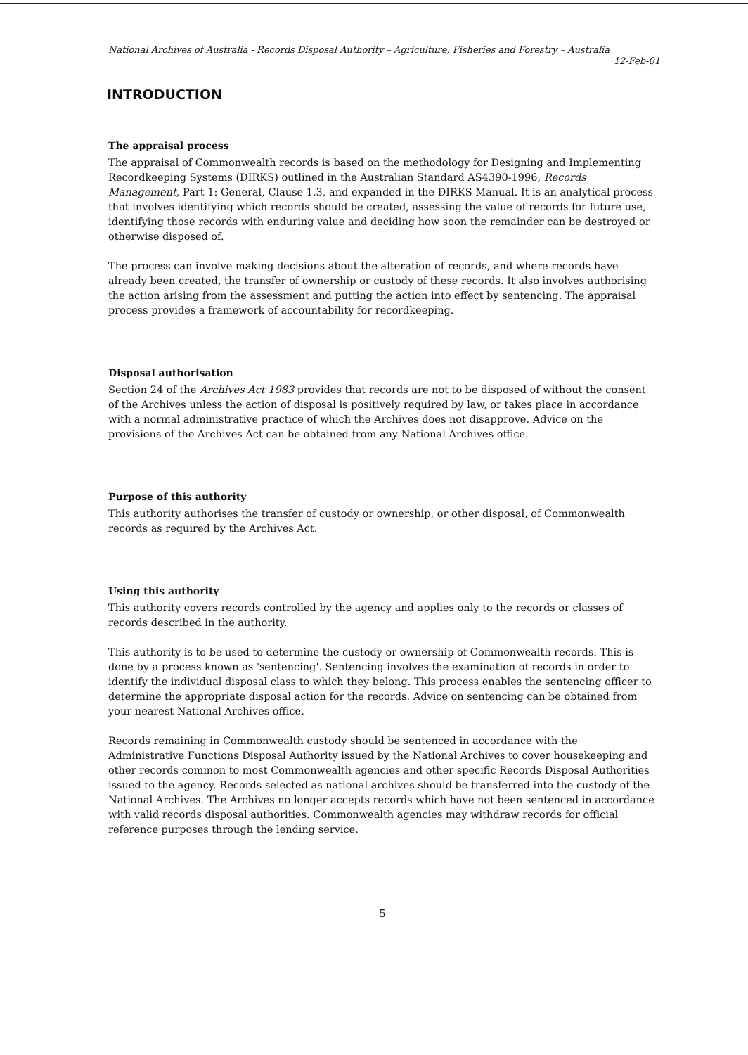National Archives of Australia - Records Disposal Authority – Agriculture, Fisheries and Forestry – Australia
12-Feb-01
INTRODUCTION
The appraisal process
The appraisal of Commonwealth records is based on the methodology for Designing and Implementing Recordkeeping Systems (DIRKS) outlined in the Australian Standard AS4390-1996, Records Management, Part 1: General, Clause 1.3, and expanded in the DIRKS Manual. It is an analytical process that involves identifying which records should be created, assessing the value of records for future use, identifying those records with enduring value and deciding how soon the remainder can be destroyed or otherwise disposed of.
The process can involve making decisions about the alteration of records, and where records have already been created, the transfer of ownership or custody of these records. It also involves authorising the action arising from the assessment and putting the action into effect by sentencing. The appraisal process provides a framework of accountability for recordkeeping.
Disposal authorisation
Section 24 of the Archives Act 1983 provides that records are not to be disposed of without the consent of the Archives unless the action of disposal is positively required by law, or takes place in accordance with a normal administrative practice of which the Archives does not disapprove. Advice on the provisions of the Archives Act can be obtained from any National Archives office.
Purpose of this authority
This authority authorises the transfer of custody or ownership, or other disposal, of Commonwealth records as required by the Archives Act.
Using this authority
This authority covers records controlled by the agency and applies only to the records or classes of records described in the authority.
This authority is to be used to determine the custody or ownership of Commonwealth records. This is done by a process known as 'sentencing'. Sentencing involves the examination of records in order to identify the individual disposal class to which they belong. This process enables the sentencing officer to determine the appropriate disposal action for the records. Advice on sentencing can be obtained from your nearest National Archives office.
Records remaining in Commonwealth custody should be sentenced in accordance with the Administrative Functions Disposal Authority issued by the National Archives to cover housekeeping and other records common to most Commonwealth agencies and other specific Records Disposal Authorities issued to the agency. Records selected as national archives should be transferred into the custody of the National Archives. The Archives no longer accepts records which have not been sentenced in accordance with valid records disposal authorities. Commonwealth agencies may withdraw records for official reference purposes through the lending service.
5